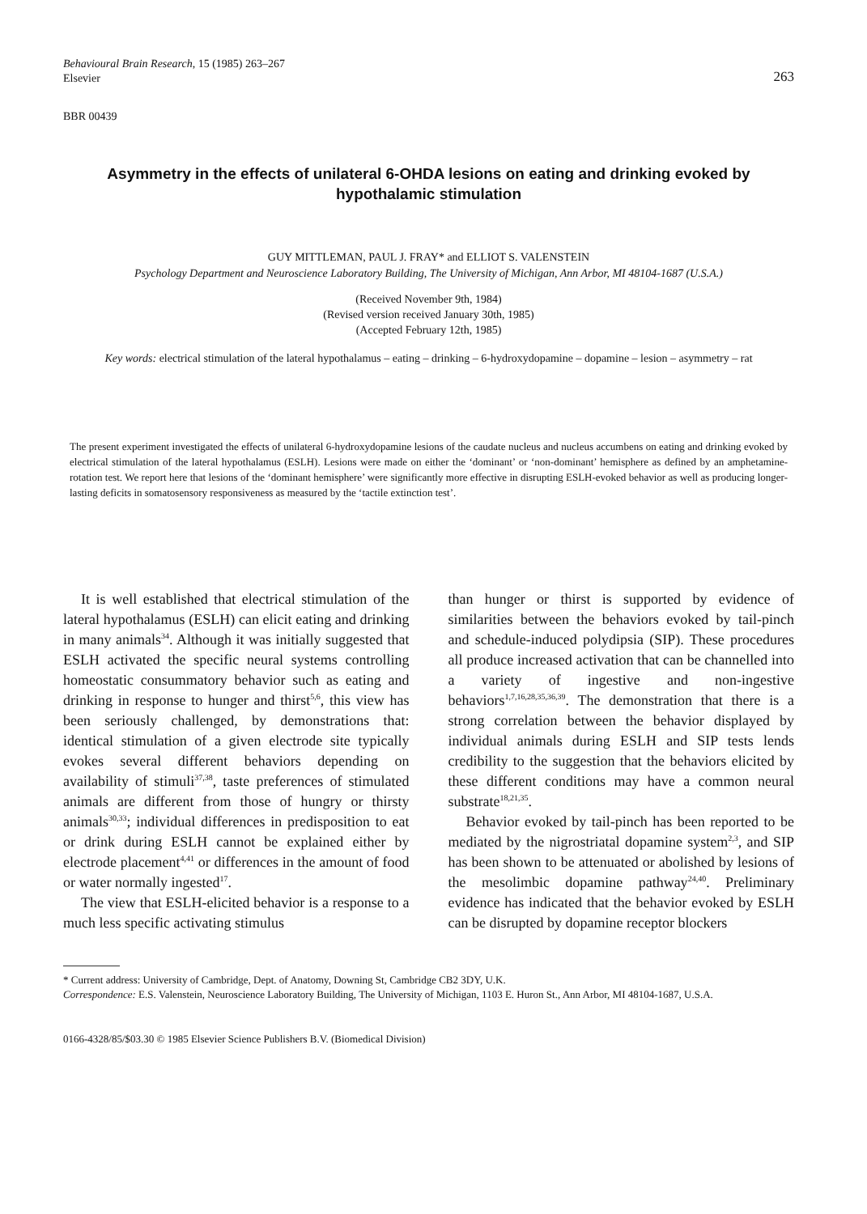Behavioural Brain Research, 15 (1985) 263–267
Elsevier
263
BBR 00439
Asymmetry in the effects of unilateral 6-OHDA lesions on eating and drinking evoked by hypothalamic stimulation
GUY MITTLEMAN, PAUL J. FRAY* and ELLIOT S. VALENSTEIN
Psychology Department and Neuroscience Laboratory Building, The University of Michigan, Ann Arbor, MI 48104-1687 (U.S.A.)
(Received November 9th, 1984)
(Revised version received January 30th, 1985)
(Accepted February 12th, 1985)
Key words: electrical stimulation of the lateral hypothalamus – eating – drinking – 6-hydroxydopamine – dopamine – lesion – asymmetry – rat
The present experiment investigated the effects of unilateral 6-hydroxydopamine lesions of the caudate nucleus and nucleus accumbens on eating and drinking evoked by electrical stimulation of the lateral hypothalamus (ESLH). Lesions were made on either the ‘dominant’ or ‘non-dominant’ hemisphere as defined by an amphetamine-rotation test. We report here that lesions of the ‘dominant hemisphere’ were significantly more effective in disrupting ESLH-evoked behavior as well as producing longer-lasting deficits in somatosensory responsiveness as measured by the ‘tactile extinction test’.
It is well established that electrical stimulation of the lateral hypothalamus (ESLH) can elicit eating and drinking in many animals<sup>34</sup>. Although it was initially suggested that ESLH activated the specific neural systems controlling homeostatic consummatory behavior such as eating and drinking in response to hunger and thirst<sup>5,6</sup>, this view has been seriously challenged, by demonstrations that: identical stimulation of a given electrode site typically evokes several different behaviors depending on availability of stimuli<sup>37,38</sup>, taste preferences of stimulated animals are different from those of hungry or thirsty animals<sup>30,33</sup>; individual differences in predisposition to eat or drink during ESLH cannot be explained either by electrode placement<sup>4,41</sup> or differences in the amount of food or water normally ingested<sup>17</sup>.
The view that ESLH-elicited behavior is a response to a much less specific activating stimulus
than hunger or thirst is supported by evidence of similarities between the behaviors evoked by tail-pinch and schedule-induced polydipsia (SIP). These procedures all produce increased activation that can be channelled into a variety of ingestive and non-ingestive behaviors<sup>1,7,16,28,35,36,39</sup>. The demonstration that there is a strong correlation between the behavior displayed by individual animals during ESLH and SIP tests lends credibility to the suggestion that the behaviors elicited by these different conditions may have a common neural substrate<sup>18,21,35</sup>.
Behavior evoked by tail-pinch has been reported to be mediated by the nigrostriatal dopamine system<sup>2,3</sup>, and SIP has been shown to be attenuated or abolished by lesions of the mesolimbic dopamine pathway<sup>24,40</sup>. Preliminary evidence has indicated that the behavior evoked by ESLH can be disrupted by dopamine receptor blockers
* Current address: University of Cambridge, Dept. of Anatomy, Downing St, Cambridge CB2 3DY, U.K.
Correspondence: E.S. Valenstein, Neuroscience Laboratory Building, The University of Michigan, 1103 E. Huron St., Ann Arbor, MI 48104-1687, U.S.A.
0166-4328/85/$03.30 © 1985 Elsevier Science Publishers B.V. (Biomedical Division)